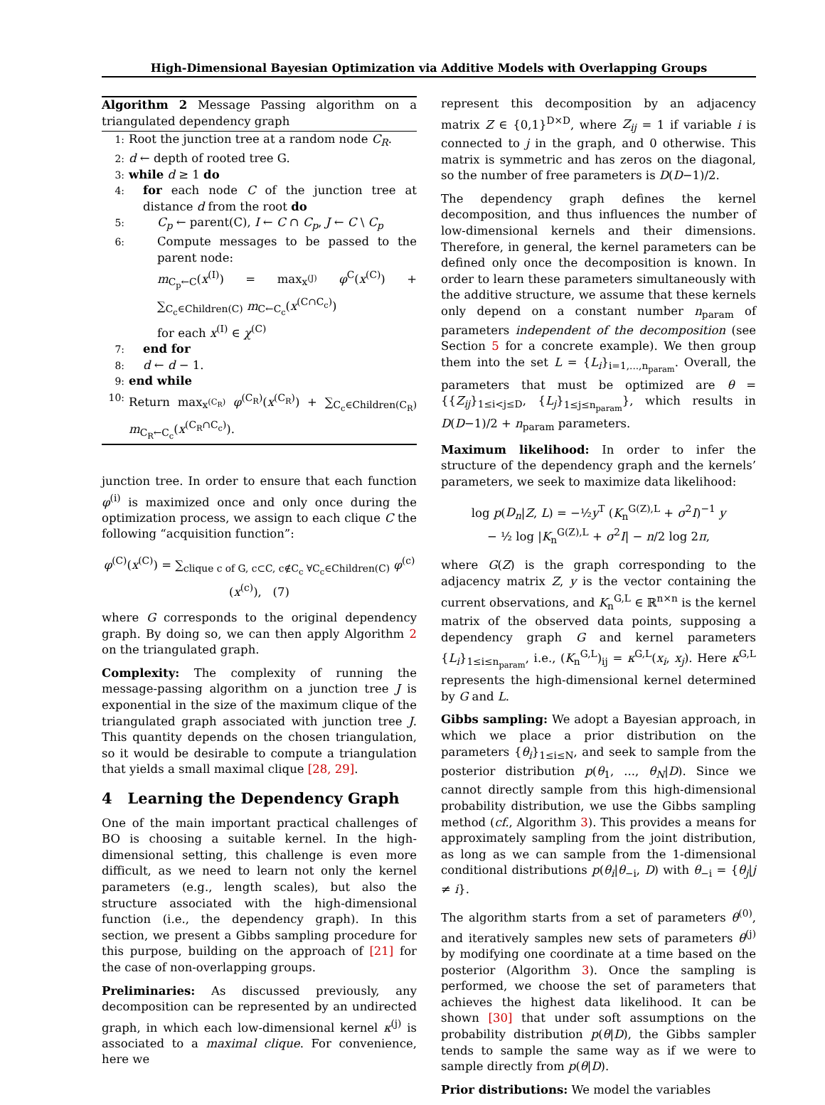High-Dimensional Bayesian Optimization via Additive Models with Overlapping Groups
Algorithm 2 Message Passing algorithm on a triangulated dependency graph
1: Root the junction tree at a random node C<sub>R</sub>.
2: d ← depth of rooted tree G.
3: while d ≥ 1 do
4: for each node C of the junction tree at distance d from the root do
5: C<sub>p</sub> ← parent(C), I ← C ∩ C<sub>p</sub>, J ← C \ C<sub>p</sub>
6: Compute messages to be passed to the parent node:
m<sub>C<sub>p</sub>←C</sub>(x<sup>(I)</sup>) = max<sub>x<sup>(J)</sup></sub> φ<sup>C</sup>(x<sup>(C)</sup>) + ∑<sub>C<sub>c</sub>∈Children(C)</sub> m<sub>C←C<sub>c</sub></sub>(x<sup>(C∩C<sub>c</sub>)</sup>)
for each x<sup>(I)</sup> ∈ χ<sup>(C)</sup>
7: end for
8: d ← d − 1.
9: end while
10: Return max<sub>x<sup>(C<sub>R</sub>)</sup></sub> φ<sup>(C<sub>R</sub>)</sup>(x<sup>(C<sub>R</sub>)</sup>) + ∑<sub>C<sub>c</sub>∈Children(C<sub>R</sub>)</sub> m<sub>C<sub>R</sub>←C<sub>c</sub></sub>(x<sup>(C<sub>R</sub>∩C<sub>c</sub>)</sup>).
junction tree. In order to ensure that each function φ<sup>(i)</sup> is maximized once and only once during the optimization process, we assign to each clique C the following “acquisition function”:
φ<sup>(C)</sup>(x<sup>(C)</sup>) = ∑<sub>clique c of G, c⊂C, c∉C<sub>c</sub> ∀C<sub>c</sub>∈Children(C)</sub> φ<sup>(c)</sup>(x<sup>(c)</sup>), (7)
where G corresponds to the original dependency graph. By doing so, we can then apply Algorithm 2 on the triangulated graph.
Complexity: The complexity of running the message-passing algorithm on a junction tree J is exponential in the size of the maximum clique of the triangulated graph associated with junction tree J. This quantity depends on the chosen triangulation, so it would be desirable to compute a triangulation that yields a small maximal clique [28, 29].
4 Learning the Dependency Graph
One of the main important practical challenges of BO is choosing a suitable kernel. In the high-dimensional setting, this challenge is even more difficult, as we need to learn not only the kernel parameters (e.g., length scales), but also the structure associated with the high-dimensional function (i.e., the dependency graph). In this section, we present a Gibbs sampling procedure for this purpose, building on the approach of [21] for the case of non-overlapping groups.
Preliminaries: As discussed previously, any decomposition can be represented by an undirected graph, in which each low-dimensional kernel κ<sup>(j)</sup> is associated to a maximal clique. For convenience, here we
represent this decomposition by an adjacency matrix Z ∈ {0,1}<sup>D×D</sup>, where Z<sub>ij</sub> = 1 if variable i is connected to j in the graph, and 0 otherwise. This matrix is symmetric and has zeros on the diagonal, so the number of free parameters is D(D−1)/2.
The dependency graph defines the kernel decomposition, and thus influences the number of low-dimensional kernels and their dimensions. Therefore, in general, the kernel parameters can be defined only once the decomposition is known. In order to learn these parameters simultaneously with the additive structure, we assume that these kernels only depend on a constant number n<sub>param</sub> of parameters independent of the decomposition (see Section 5 for a concrete example). We then group them into the set L = {L<sub>i</sub>}<sub>i=1,...,n<sub>param</sub></sub>. Overall, the parameters that must be optimized are θ = {{Z<sub>ij</sub>}<sub>1≤i<j≤D</sub>, {L<sub>j</sub>}<sub>1≤j≤n<sub>param</sub></sub>}, which results in D(D−1)/2 + n<sub>param</sub> parameters.
Maximum likelihood: In order to infer the structure of the dependency graph and the kernels’ parameters, we seek to maximize data likelihood:
log p(D<sub>n</sub>|Z, L) = −½y<sup>T</sup> (K<sub>n</sub><sup>G(Z),L</sup> + σ<sup>2</sup>I)<sup>−1</sup> y
− ½ log |K<sub>n</sub><sup>G(Z),L</sup> + σ<sup>2</sup>I| − n/2 log 2π,
where G(Z) is the graph corresponding to the adjacency matrix Z, y is the vector containing the current observations, and K<sub>n</sub><sup>G,L</sup> ∈ ℝ<sup>n×n</sup> is the kernel matrix of the observed data points, supposing a dependency graph G and kernel parameters {L<sub>i</sub>}<sub>1≤i≤n<sub>param</sub></sub>, i.e., (K<sub>n</sub><sup>G,L</sup>)<sub>ij</sub> = κ<sup>G,L</sup>(x<sub>i</sub>, x<sub>j</sub>). Here κ<sup>G,L</sup> represents the high-dimensional kernel determined by G and L.
Gibbs sampling: We adopt a Bayesian approach, in which we place a prior distribution on the parameters {θ<sub>i</sub>}<sub>1≤i≤N</sub>, and seek to sample from the posterior distribution p(θ<sub>1</sub>, ..., θ<sub>N</sub>|D). Since we cannot directly sample from this high-dimensional probability distribution, we use the Gibbs sampling method (cf., Algorithm 3). This provides a means for approximately sampling from the joint distribution, as long as we can sample from the 1-dimensional conditional distributions p(θ<sub>i</sub>|θ<sub>−i</sub>, D) with θ<sub>−i</sub> = {θ<sub>j</sub>|j ≠ i}.
The algorithm starts from a set of parameters θ<sup>(0)</sup>, and iteratively samples new sets of parameters θ<sup>(j)</sup> by modifying one coordinate at a time based on the posterior (Algorithm 3). Once the sampling is performed, we choose the set of parameters that achieves the highest data likelihood. It can be shown [30] that under soft assumptions on the probability distribution p(θ|D), the Gibbs sampler tends to sample the same way as if we were to sample directly from p(θ|D).
Prior distributions: We model the variables